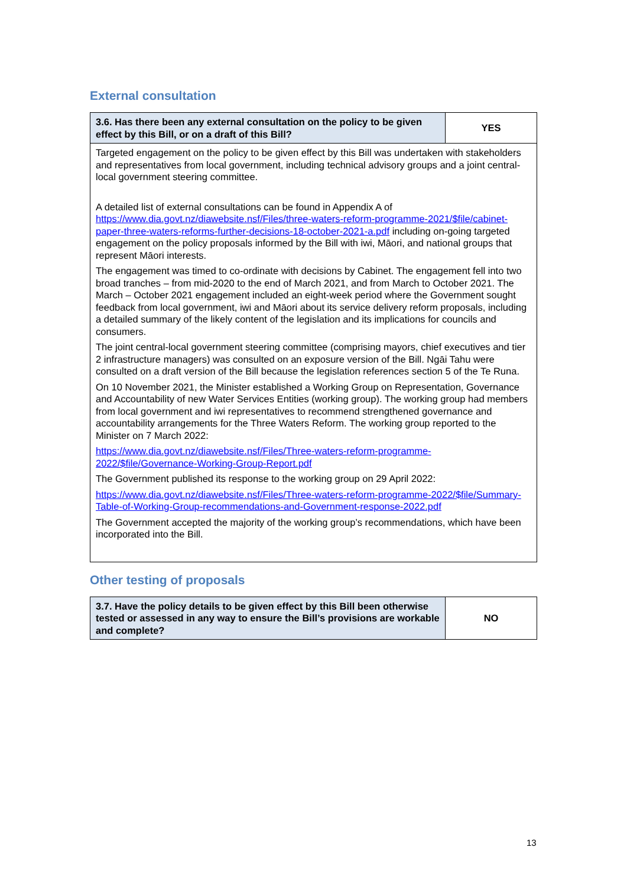External consultation
| 3.6. Has there been any external consultation on the policy to be given effect by this Bill, or on a draft of this Bill? | YES |
| Targeted engagement on the policy to be given effect by this Bill was undertaken with stakeholders and representatives from local government, including technical advisory groups and a joint central-local government steering committee. A detailed list of external consultations can be found in Appendix A of https://www.dia.govt.nz/diawebsite.nsf/Files/three-waters-reform-programme-2021/$file/cabinet-paper-three-waters-reforms-further-decisions-18-october-2021-a.pdf including on-going targeted engagement on the policy proposals informed by the Bill with iwi, Māori, and national groups that represent Māori interests. The engagement was timed to co-ordinate with decisions by Cabinet. The engagement fell into two broad tranches – from mid-2020 to the end of March 2021, and from March to October 2021. The March – October 2021 engagement included an eight-week period where the Government sought feedback from local government, iwi and Māori about its service delivery reform proposals, including a detailed summary of the likely content of the legislation and its implications for councils and consumers. The joint central-local government steering committee (comprising mayors, chief executives and tier 2 infrastructure managers) was consulted on an exposure version of the Bill. Ngāi Tahu were consulted on a draft version of the Bill because the legislation references section 5 of the Te Runa. On 10 November 2021, the Minister established a Working Group on Representation, Governance and Accountability of new Water Services Entities (working group). The working group had members from local government and iwi representatives to recommend strengthened governance and accountability arrangements for the Three Waters Reform. The working group reported to the Minister on 7 March 2022: https://www.dia.govt.nz/diawebsite.nsf/Files/Three-waters-reform-programme-2022/$file/Governance-Working-Group-Report.pdf The Government published its response to the working group on 29 April 2022: https://www.dia.govt.nz/diawebsite.nsf/Files/Three-waters-reform-programme-2022/$file/Summary-Table-of-Working-Group-recommendations-and-Government-response-2022.pdf The Government accepted the majority of the working group’s recommendations, which have been incorporated into the Bill. | |
Other testing of proposals
| 3.7. Have the policy details to be given effect by this Bill been otherwise tested or assessed in any way to ensure the Bill’s provisions are workable and complete? | NO |
13